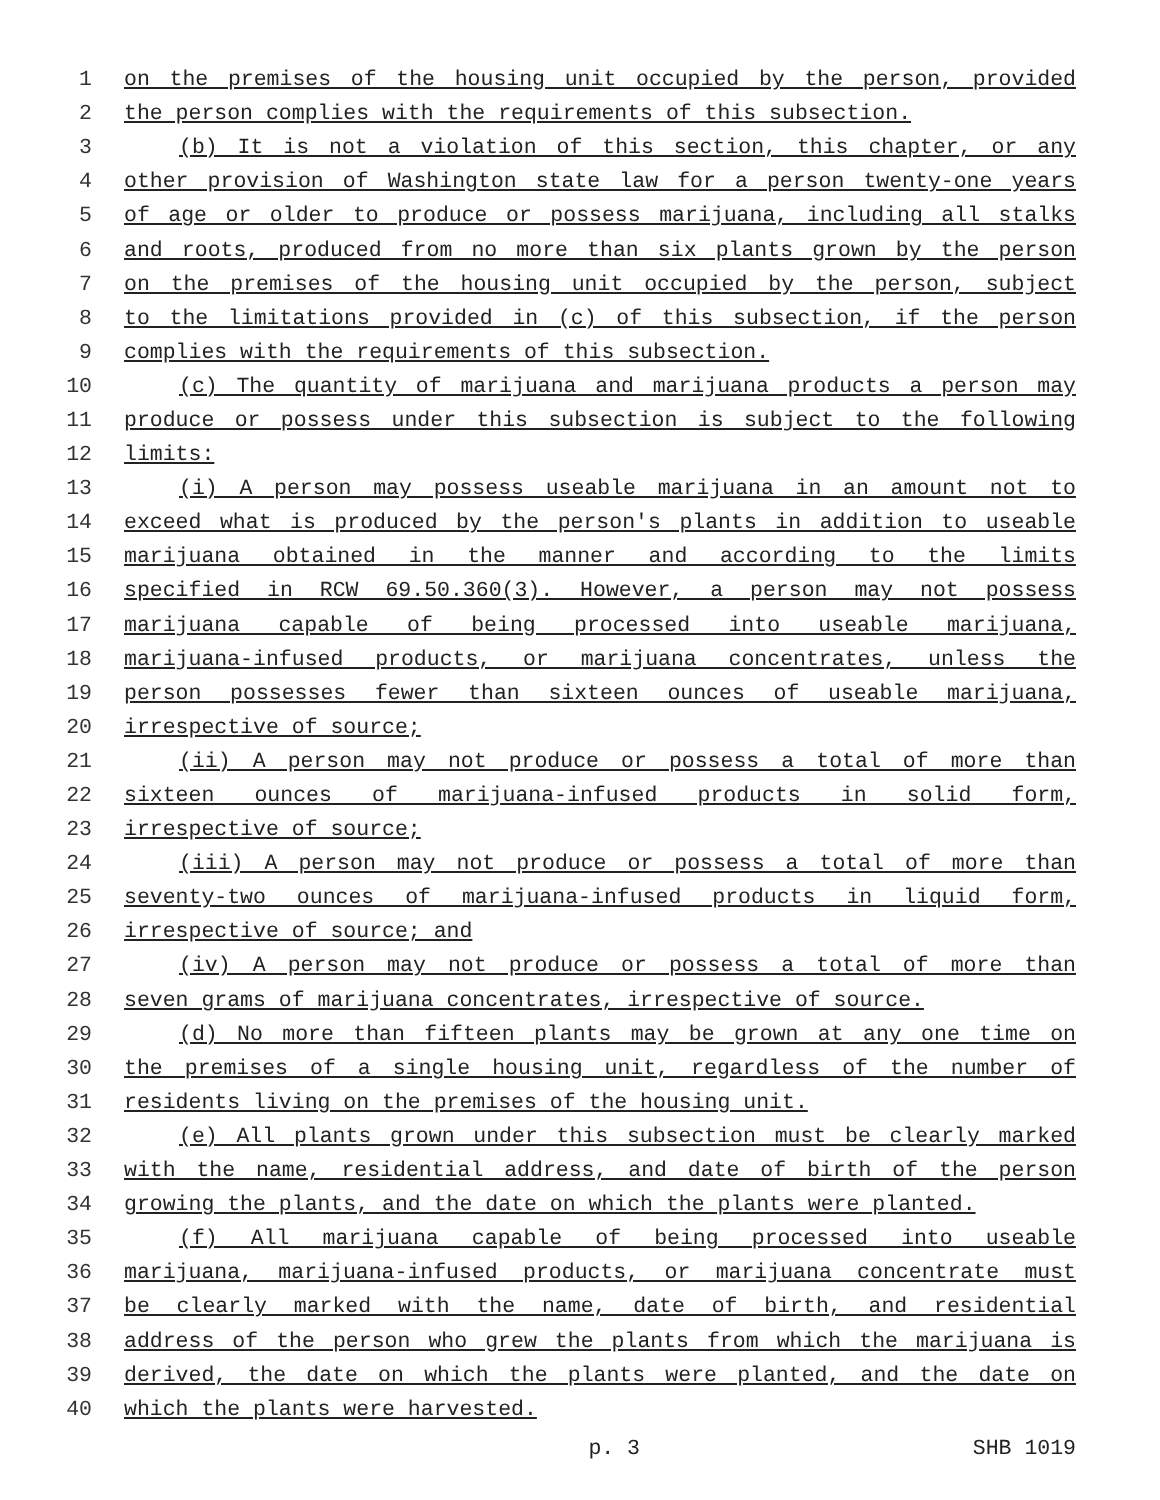1 on the premises of the housing unit occupied by the person, provided
2 the person complies with the requirements of this subsection.
3 (b) It is not a violation of this section, this chapter, or any
4 other provision of Washington state law for a person twenty-one years
5 of age or older to produce or possess marijuana, including all stalks
6 and roots, produced from no more than six plants grown by the person
7 on the premises of the housing unit occupied by the person, subject
8 to the limitations provided in (c) of this subsection, if the person
9 complies with the requirements of this subsection.
10 (c) The quantity of marijuana and marijuana products a person may
11 produce or possess under this subsection is subject to the following
12 limits:
13 (i) A person may possess useable marijuana in an amount not to
14 exceed what is produced by the person's plants in addition to useable
15 marijuana obtained in the manner and according to the limits
16 specified in RCW 69.50.360(3). However, a person may not possess
17 marijuana capable of being processed into useable marijuana,
18 marijuana-infused products, or marijuana concentrates, unless the
19 person possesses fewer than sixteen ounces of useable marijuana,
20 irrespective of source;
21 (ii) A person may not produce or possess a total of more than
22 sixteen ounces of marijuana-infused products in solid form,
23 irrespective of source;
24 (iii) A person may not produce or possess a total of more than
25 seventy-two ounces of marijuana-infused products in liquid form,
26 irrespective of source; and
27 (iv) A person may not produce or possess a total of more than
28 seven grams of marijuana concentrates, irrespective of source.
29 (d) No more than fifteen plants may be grown at any one time on
30 the premises of a single housing unit, regardless of the number of
31 residents living on the premises of the housing unit.
32 (e) All plants grown under this subsection must be clearly marked
33 with the name, residential address, and date of birth of the person
34 growing the plants, and the date on which the plants were planted.
35 (f) All marijuana capable of being processed into useable
36 marijuana, marijuana-infused products, or marijuana concentrate must
37 be clearly marked with the name, date of birth, and residential
38 address of the person who grew the plants from which the marijuana is
39 derived, the date on which the plants were planted, and the date on
40 which the plants were harvested.
p. 3 SHB 1019